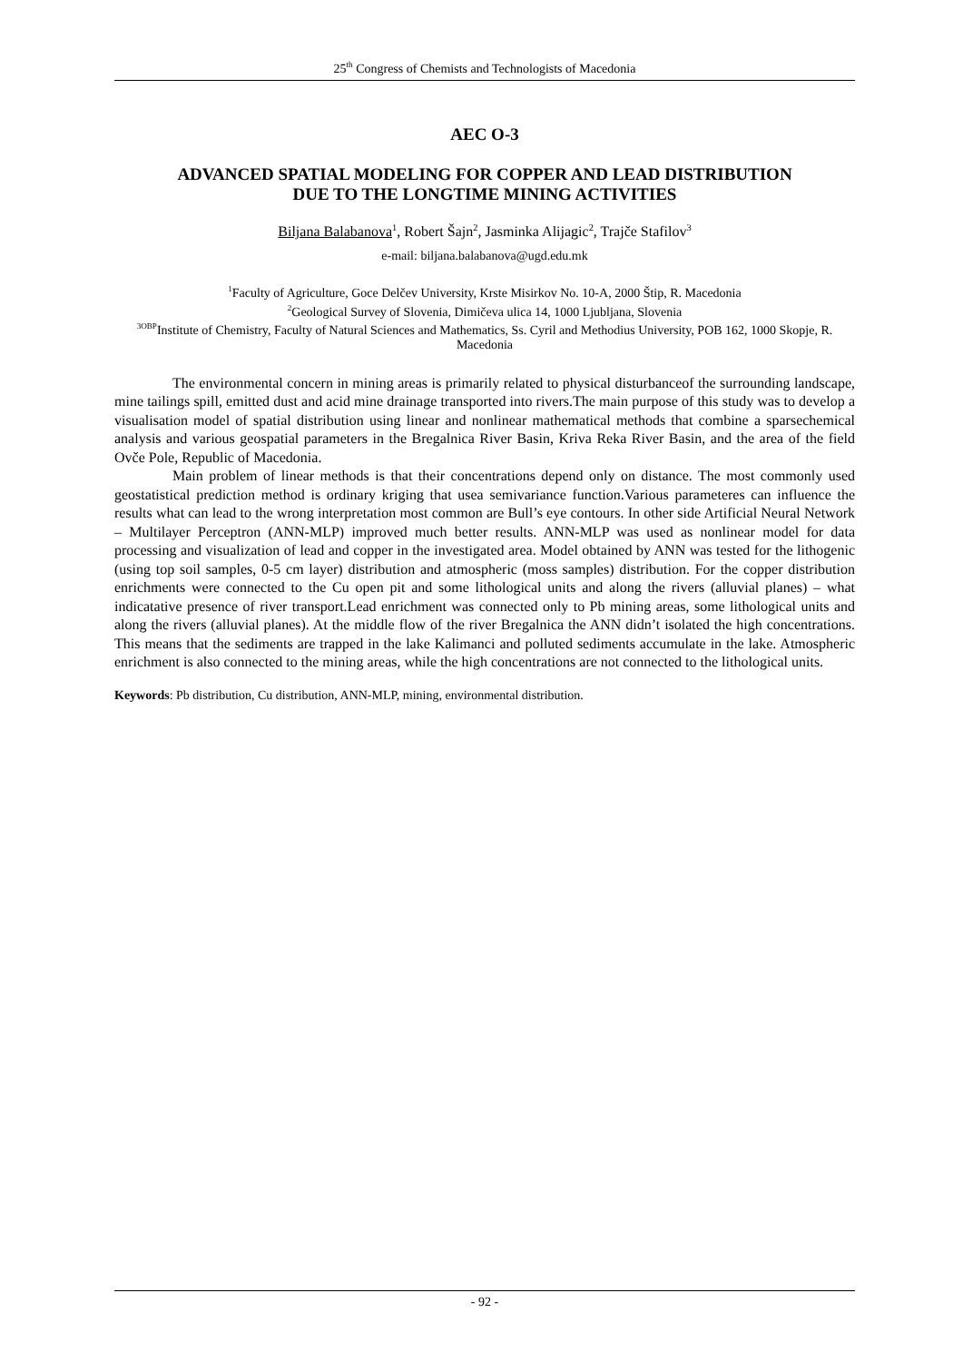25<sup>th</sup> Congress of Chemists and Technologists of Macedonia
AEC O-3
ADVANCED SPATIAL MODELING FOR COPPER AND LEAD DISTRIBUTION
DUE TO THE LONGTIME MINING ACTIVITIES
Biljana Balabanova<sup>1</sup>, Robert Šajn<sup>2</sup>, Jasminka Alijagic<sup>2</sup>, Trajče Stafilov<sup>3</sup>
e-mail: biljana.balabanova@ugd.edu.mk
<sup>1</sup> Faculty of Agriculture, Goce Delčev University, Krste Misirkov No. 10-A, 2000 Štip, R. Macedonia
<sup>2</sup> Geological Survey of Slovenia, Dimičeva ulica 14, 1000 Ljubljana, Slovenia
<sup>3OBP</sup>Institute of Chemistry, Faculty of Natural Sciences and Mathematics, Ss. Cyril and Methodius University, POB 162, 1000 Skopje, R. Macedonia
The environmental concern in mining areas is primarily related to physical disturbanceof the surrounding landscape, mine tailings spill, emitted dust and acid mine drainage transported into rivers.The main purpose of this study was to develop a visualisation model of spatial distribution using linear and nonlinear mathematical methods that combine a sparsechemical analysis and various geospatial parameters in the Bregalnica River Basin, Kriva Reka River Basin, and the area of the field Ovče Pole, Republic of Macedonia.
Main problem of linear methods is that their concentrations depend only on distance. The most commonly used geostatistical prediction method is ordinary kriging that usea semivariance function.Various parameteres can influence the results what can lead to the wrong interpretation most common are Bull’s eye contours. In other side Artificial Neural Network – Multilayer Perceptron (ANN-MLP) improved much better results. ANN-MLP was used as nonlinear model for data processing and visualization of lead and copper in the investigated area. Model obtained by ANN was tested for the lithogenic (using top soil samples, 0-5 cm layer) distribution and atmospheric (moss samples) distribution. For the copper distribution enrichments were connected to the Cu open pit and some lithological units and along the rivers (alluvial planes) – what indicatative presence of river transport.Lead enrichment was connected only to Pb mining areas, some lithological units and along the rivers (alluvial planes). At the middle flow of the river Bregalnica the ANN didn’t isolated the high concentrations. This means that the sediments are trapped in the lake Kalimanci and polluted sediments accumulate in the lake. Atmospheric enrichment is also connected to the mining areas, while the high concentrations are not connected to the lithological units.
Keywords: Pb distribution, Cu distribution, ANN-MLP, mining, environmental distribution.
- 92 -